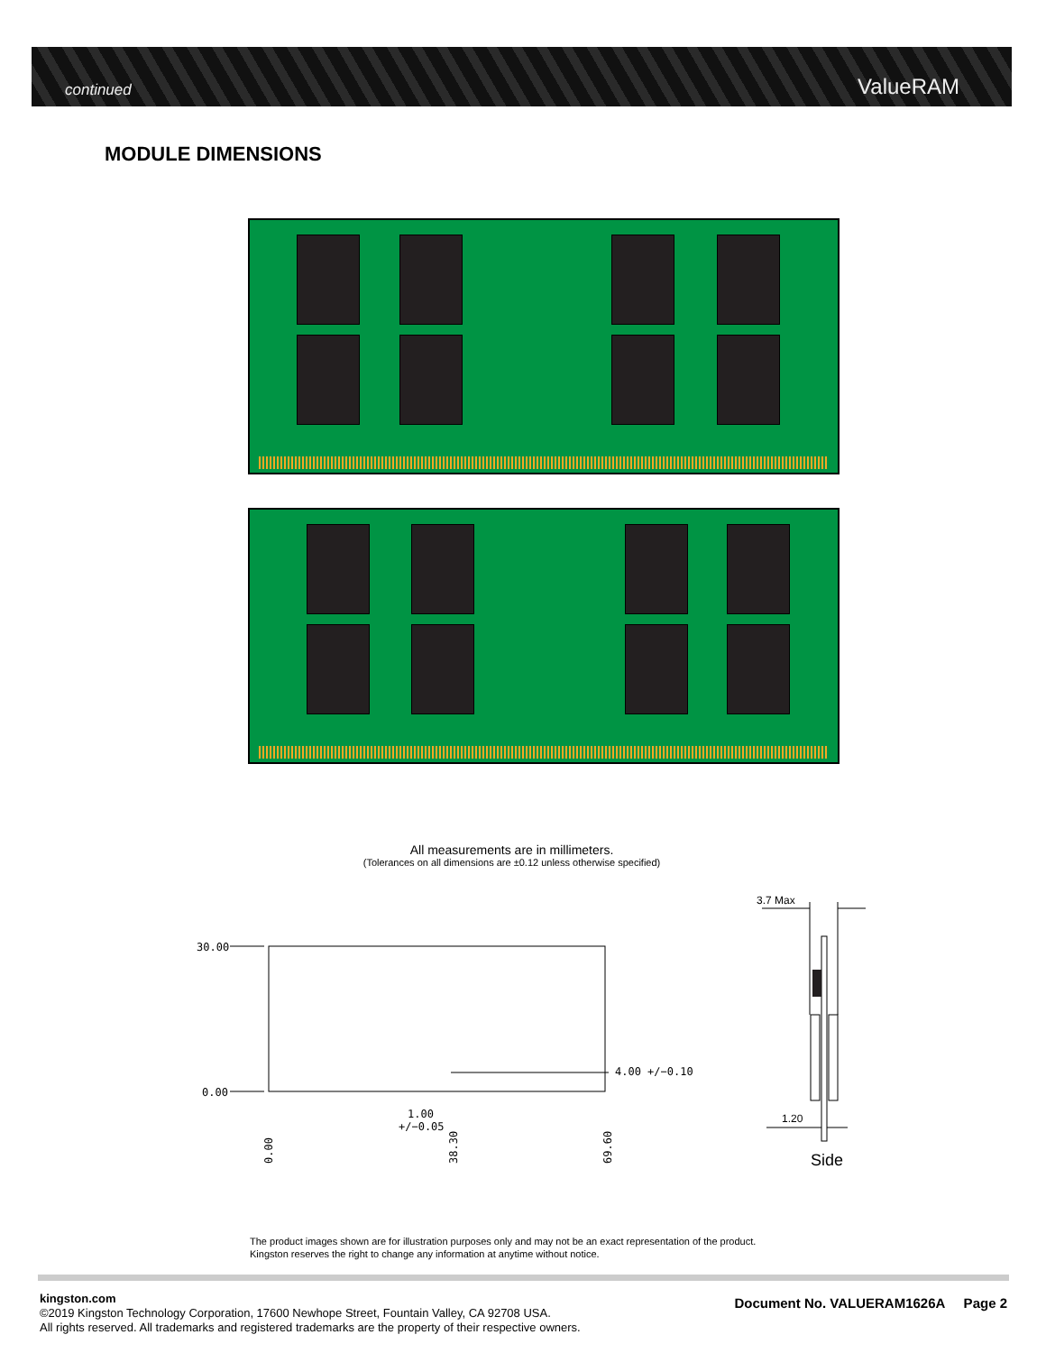continued ValueRAM
MODULE DIMENSIONS
All measurements are in millimeters.
(Tolerances on all dimensions are ±0.12 unless otherwise specified)
30.00
0.00
4.00 +/−0.10
1.00
+/−0.05
0.00
38.30
69.60
3.7 Max
1.20
Side
The product images shown are for illustration purposes only and may not be an exact representation of the product.
Kingston reserves the right to change any information at anytime without notice.
kingston.com
©2019 Kingston Technology Corporation, 17600 Newhope Street, Fountain Valley, CA 92708 USA.
All rights reserved. All trademarks and registered trademarks are the property of their respective owners.
Document No. VALUERAM1626A Page 2